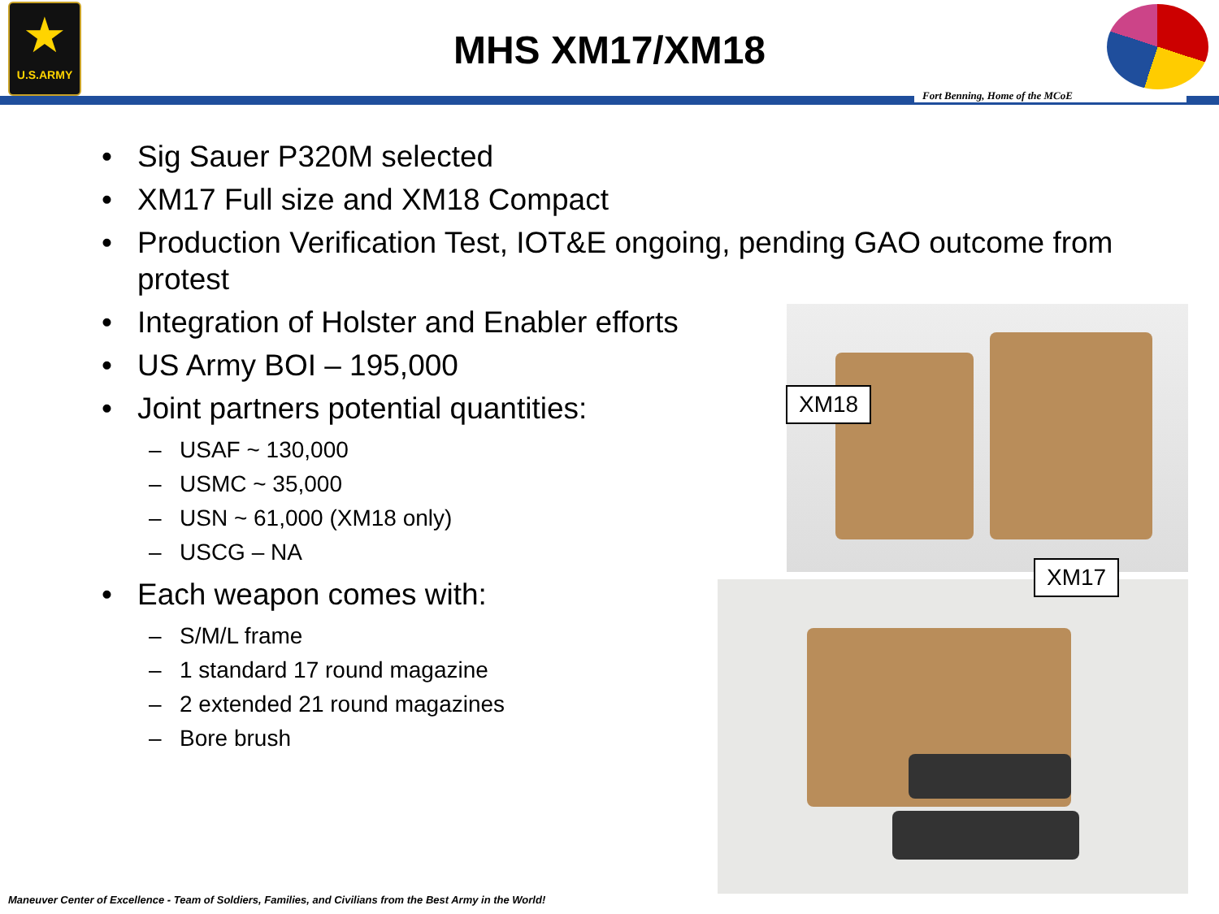★
U.S.ARMY
MHS XM17/XM18
Fort Benning, Home of the MCoE
• Sig Sauer P320M selected
• XM17 Full size and XM18 Compact
• Production Verification Test, IOT&E ongoing, pending GAO outcome from protest
• Integration of Holster and Enabler efforts
• US Army BOI – 195,000
• Joint partners potential quantities:
– USAF ~ 130,000
– USMC ~ 35,000
– USN ~ 61,000 (XM18 only)
– USCG – NA
• Each weapon comes with:
– S/M/L frame
– 1 standard 17 round magazine
– 2 extended 21 round magazines
– Bore brush
XM18
XM17
Maneuver Center of Excellence - Team of Soldiers, Families, and Civilians from the Best Army in the World!